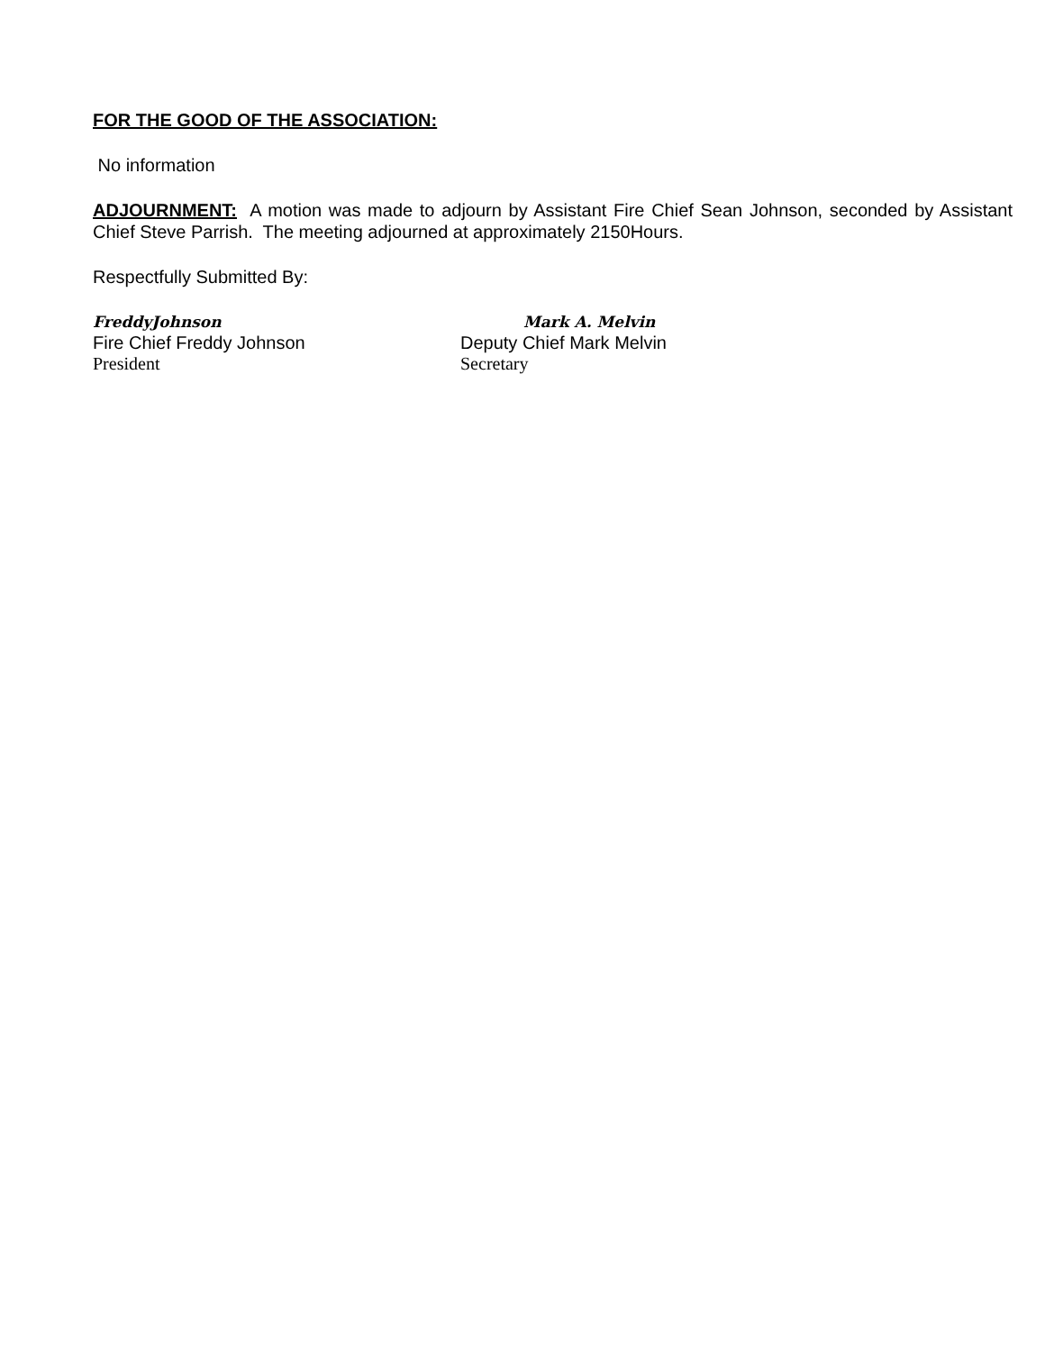FOR THE GOOD OF THE ASSOCIATION:
No information
ADJOURNMENT: A motion was made to adjourn by Assistant Fire Chief Sean Johnson, seconded by Assistant Chief Steve Parrish. The meeting adjourned at approximately 2150Hours.
Respectfully Submitted By:
FreddyJohnson
Fire Chief Freddy Johnson
President
Mark A. Melvin
Deputy Chief Mark Melvin
Secretary